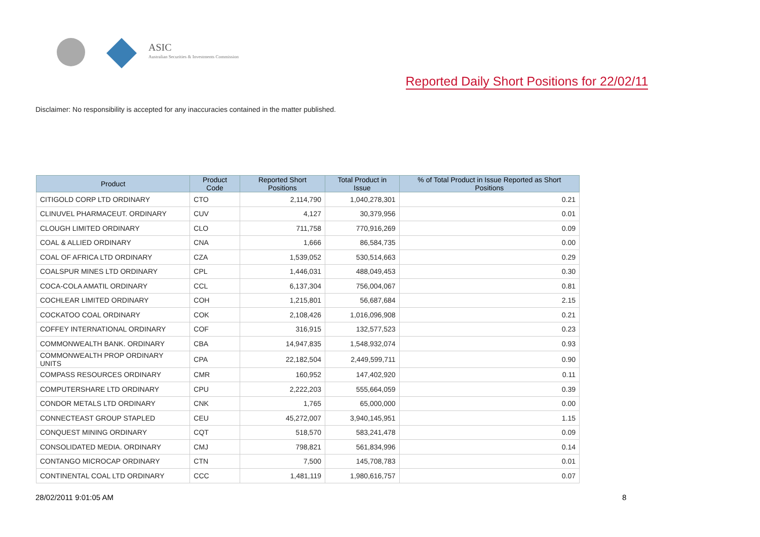ASIC
Australian Securities & Investments Commission
Reported Daily Short Positions for 22/02/11
Disclaimer: No responsibility is accepted for any inaccuracies contained in the matter published.
| Product | Product Code | Reported Short Positions | Total Product in Issue | % of Total Product in Issue Reported as Short Positions |
| --- | --- | --- | --- | --- |
| CITIGOLD CORP LTD ORDINARY | CTO | 2,114,790 | 1,040,278,301 | 0.21 |
| CLINUVEL PHARMACEUT. ORDINARY | CUV | 4,127 | 30,379,956 | 0.01 |
| CLOUGH LIMITED ORDINARY | CLO | 711,758 | 770,916,269 | 0.09 |
| COAL & ALLIED ORDINARY | CNA | 1,666 | 86,584,735 | 0.00 |
| COAL OF AFRICA LTD ORDINARY | CZA | 1,539,052 | 530,514,663 | 0.29 |
| COALSPUR MINES LTD ORDINARY | CPL | 1,446,031 | 488,049,453 | 0.30 |
| COCA-COLA AMATIL ORDINARY | CCL | 6,137,304 | 756,004,067 | 0.81 |
| COCHLEAR LIMITED ORDINARY | COH | 1,215,801 | 56,687,684 | 2.15 |
| COCKATOO COAL ORDINARY | COK | 2,108,426 | 1,016,096,908 | 0.21 |
| COFFEY INTERNATIONAL ORDINARY | COF | 316,915 | 132,577,523 | 0.23 |
| COMMONWEALTH BANK. ORDINARY | CBA | 14,947,835 | 1,548,932,074 | 0.93 |
| COMMONWEALTH PROP ORDINARY UNITS | CPA | 22,182,504 | 2,449,599,711 | 0.90 |
| COMPASS RESOURCES ORDINARY | CMR | 160,952 | 147,402,920 | 0.11 |
| COMPUTERSHARE LTD ORDINARY | CPU | 2,222,203 | 555,664,059 | 0.39 |
| CONDOR METALS LTD ORDINARY | CNK | 1,765 | 65,000,000 | 0.00 |
| CONNECTEAST GROUP STAPLED | CEU | 45,272,007 | 3,940,145,951 | 1.15 |
| CONQUEST MINING ORDINARY | CQT | 518,570 | 583,241,478 | 0.09 |
| CONSOLIDATED MEDIA. ORDINARY | CMJ | 798,821 | 561,834,996 | 0.14 |
| CONTANGO MICROCAP ORDINARY | CTN | 7,500 | 145,708,783 | 0.01 |
| CONTINENTAL COAL LTD ORDINARY | CCC | 1,481,119 | 1,980,616,757 | 0.07 |
28/02/2011 9:01:05 AM 8